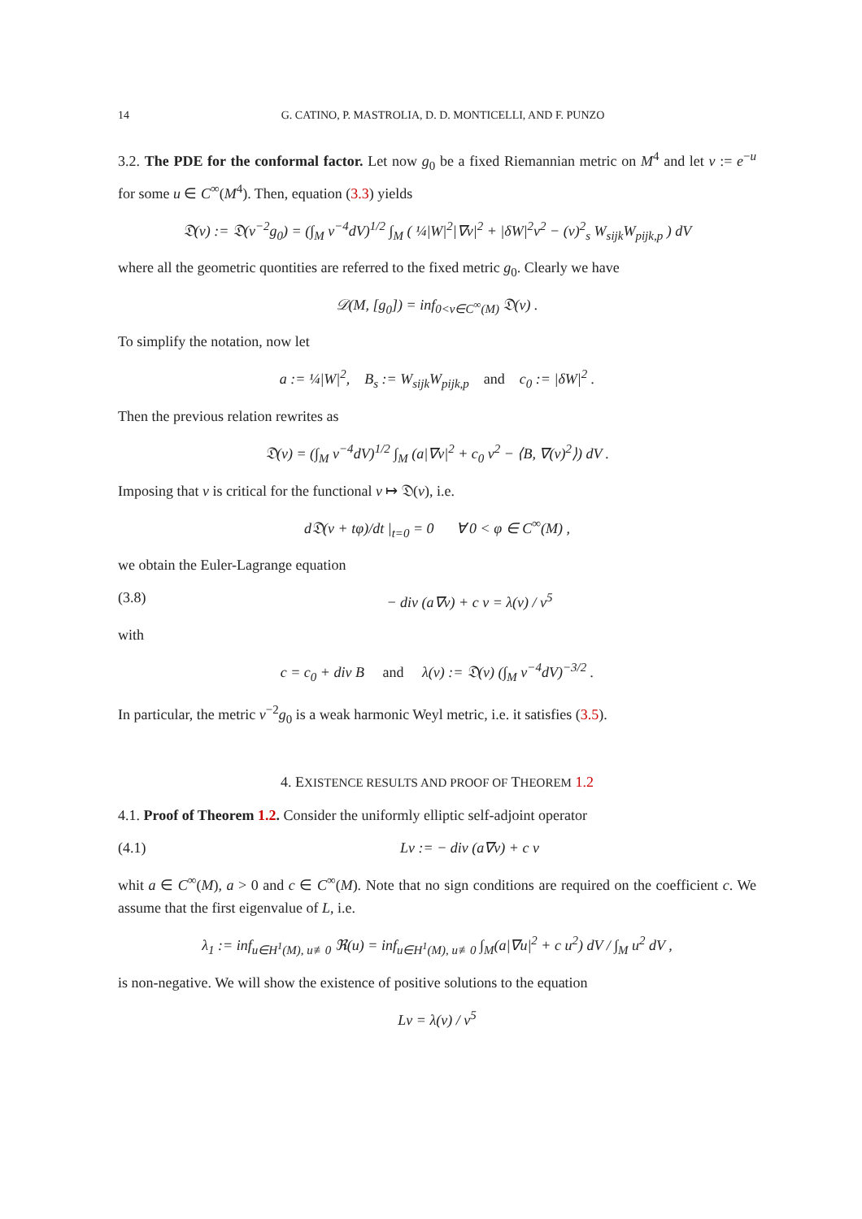14 G. CATINO, P. MASTROLIA, D. D. MONTICELLI, AND F. PUNZO
3.2. The PDE for the conformal factor. Let now g<sub>0</sub> be a fixed Riemannian metric on M<sup>4</sup> and let v := e<sup>−u</sup> for some u ∈ C<sup>∞</sup>(M<sup>4</sup>). Then, equation (3.3) yields
𝔇(v) := 𝔇(v<sup>−2</sup>g<sub>0</sub>) = (∫<sub>M</sub> v<sup>−4</sup>dV)<sup>1/2</sup> ∫<sub>M</sub> ( ¼|W|<sup>2</sup>|∇v|<sup>2</sup> + |δW|<sup>2</sup>v<sup>2</sup> − (v)<sup>2</sup><sub>s</sub> W<sub>sijk</sub>W<sub>pijk,p</sub> ) dV
where all the geometric quontities are referred to the fixed metric g<sub>0</sub>. Clearly we have
𝒟(M, [g<sub>0</sub>]) = inf<sub>0<v∈C<sup>∞</sup>(M)</sub> 𝔇(v) .
To simplify the notation, now let
a := ¼|W|<sup>2</sup>, B<sub>s</sub> := W<sub>sijk</sub>W<sub>pijk,p</sub> and c<sub>0</sub> := |δW|<sup>2</sup> .
Then the previous relation rewrites as
𝔇(v) = (∫<sub>M</sub> v<sup>−4</sup>dV)<sup>1/2</sup> ∫<sub>M</sub> (a|∇v|<sup>2</sup> + c<sub>0</sub> v<sup>2</sup> − ⟨B, ∇(v)<sup>2</sup>⟩) dV .
Imposing that v is critical for the functional v ↦ 𝔇(v), i.e.
d𝔇(v + tφ)/dt |<sub>t=0</sub> = 0 ∀ 0 < φ ∈ C<sup>∞</sup>(M) ,
we obtain the Euler-Lagrange equation
(3.8) − div (a∇v) + c v = λ(v) / v<sup>5</sup>
with
c = c<sub>0</sub> + div B and λ(v) := 𝔇(v) (∫<sub>M</sub> v<sup>−4</sup>dV)<sup>−3/2</sup> .
In particular, the metric v<sup>−2</sup>g<sub>0</sub> is a weak harmonic Weyl metric, i.e. it satisfies (3.5).
4. EXISTENCE RESULTS AND PROOF OF THEOREM 1.2
4.1. Proof of Theorem 1.2. Consider the uniformly elliptic self-adjoint operator
(4.1) Lv := − div (a∇v) + c v
whit a ∈ C<sup>∞</sup>(M), a > 0 and c ∈ C<sup>∞</sup>(M). Note that no sign conditions are required on the coefficient c. We assume that the first eigenvalue of L, i.e.
λ<sub>1</sub> := inf<sub>u∈H<sup>1</sup>(M), u≢0</sub> ℜ(u) = inf<sub>u∈H<sup>1</sup>(M), u≢0</sub> ∫<sub>M</sub>(a|∇u|<sup>2</sup> + c u<sup>2</sup>) dV / ∫<sub>M</sub> u<sup>2</sup> dV ,
is non-negative. We will show the existence of positive solutions to the equation
Lv = λ(v) / v<sup>5</sup>